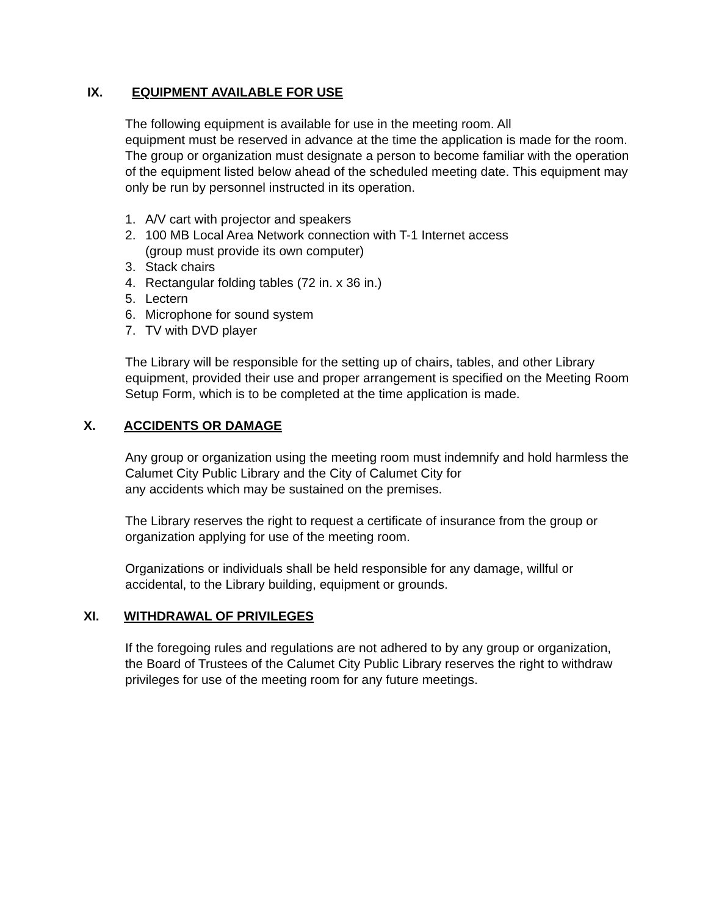IX. EQUIPMENT AVAILABLE FOR USE
The following equipment is available for use in the meeting room. All
equipment must be reserved in advance at the time the application is made for the room. The group or organization must designate a person to become familiar with the operation of the equipment listed below ahead of the scheduled meeting date. This equipment may only be run by personnel instructed in its operation.
1. A/V cart with projector and speakers
2. 100 MB Local Area Network connection with T-1 Internet access
(group must provide its own computer)
3. Stack chairs
4. Rectangular folding tables (72 in. x 36 in.)
5. Lectern
6. Microphone for sound system
7. TV with DVD player
The Library will be responsible for the setting up of chairs, tables, and other Library equipment, provided their use and proper arrangement is specified on the Meeting Room Setup Form, which is to be completed at the time application is made.
X. ACCIDENTS OR DAMAGE
Any group or organization using the meeting room must indemnify and hold harmless the Calumet City Public Library and the City of Calumet City for
any accidents which may be sustained on the premises.
The Library reserves the right to request a certificate of insurance from the group or organization applying for use of the meeting room.
Organizations or individuals shall be held responsible for any damage, willful or accidental, to the Library building, equipment or grounds.
XI. WITHDRAWAL OF PRIVILEGES
If the foregoing rules and regulations are not adhered to by any group or organization, the Board of Trustees of the Calumet City Public Library reserves the right to withdraw privileges for use of the meeting room for any future meetings.